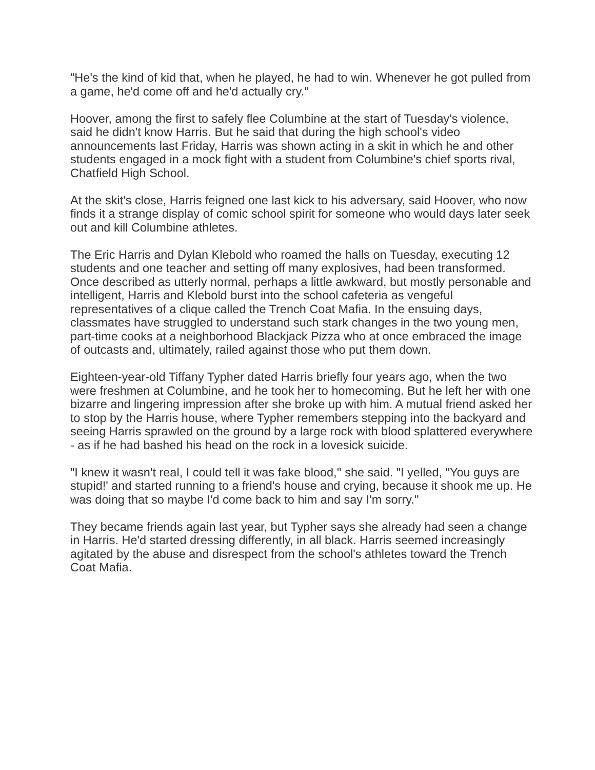"He's the kind of kid that, when he played, he had to win. Whenever he got pulled from a game, he'd come off and he'd actually cry.''
Hoover, among the first to safely flee Columbine at the start of Tuesday's violence, said he didn't know Harris. But he said that during the high school's video announcements last Friday, Harris was shown acting in a skit in which he and other students engaged in a mock fight with a student from Columbine's chief sports rival, Chatfield High School.
At the skit's close, Harris feigned one last kick to his adversary, said Hoover, who now finds it a strange display of comic school spirit for someone who would days later seek out and kill Columbine athletes.
The Eric Harris and Dylan Klebold who roamed the halls on Tuesday, executing 12 students and one teacher and setting off many explosives, had been transformed. Once described as utterly normal, perhaps a little awkward, but mostly personable and intelligent, Harris and Klebold burst into the school cafeteria as vengeful representatives of a clique called the Trench Coat Mafia. In the ensuing days, classmates have struggled to understand such stark changes in the two young men, part-time cooks at a neighborhood Blackjack Pizza who at once embraced the image of outcasts and, ultimately, railed against those who put them down.
Eighteen-year-old Tiffany Typher dated Harris briefly four years ago, when the two were freshmen at Columbine, and he took her to homecoming. But he left her with one bizarre and lingering impression after she broke up with him. A mutual friend asked her to stop by the Harris house, where Typher remembers stepping into the backyard and seeing Harris sprawled on the ground by a large rock with blood splattered everywhere - as if he had bashed his head on the rock in a lovesick suicide.
"I knew it wasn't real, I could tell it was fake blood,'' she said. "I yelled, "You guys are stupid!' and started running to a friend's house and crying, because it shook me up. He was doing that so maybe I'd come back to him and say I'm sorry.''
They became friends again last year, but Typher says she already had seen a change in Harris. He'd started dressing differently, in all black. Harris seemed increasingly agitated by the abuse and disrespect from the school's athletes toward the Trench Coat Mafia.